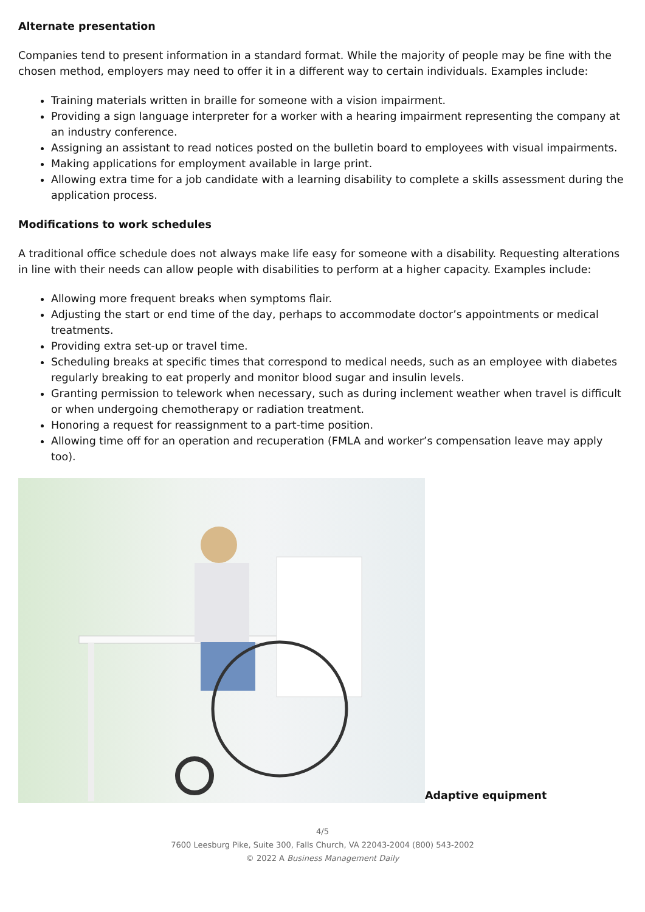Alternate presentation
Companies tend to present information in a standard format. While the majority of people may be fine with the chosen method, employers may need to offer it in a different way to certain individuals. Examples include:
Training materials written in braille for someone with a vision impairment.
Providing a sign language interpreter for a worker with a hearing impairment representing the company at an industry conference.
Assigning an assistant to read notices posted on the bulletin board to employees with visual impairments.
Making applications for employment available in large print.
Allowing extra time for a job candidate with a learning disability to complete a skills assessment during the application process.
Modifications to work schedules
A traditional office schedule does not always make life easy for someone with a disability. Requesting alterations in line with their needs can allow people with disabilities to perform at a higher capacity. Examples include:
Allowing more frequent breaks when symptoms flair.
Adjusting the start or end time of the day, perhaps to accommodate doctor’s appointments or medical treatments.
Providing extra set-up or travel time.
Scheduling breaks at specific times that correspond to medical needs, such as an employee with diabetes regularly breaking to eat properly and monitor blood sugar and insulin levels.
Granting permission to telework when necessary, such as during inclement weather when travel is difficult or when undergoing chemotherapy or radiation treatment.
Honoring a request for reassignment to a part-time position.
Allowing time off for an operation and recuperation (FMLA and worker’s compensation leave may apply too).
Adaptive equipment
4/5
7600 Leesburg Pike, Suite 300, Falls Church, VA 22043-2004 (800) 543-2002
© 2022 A Business Management Daily